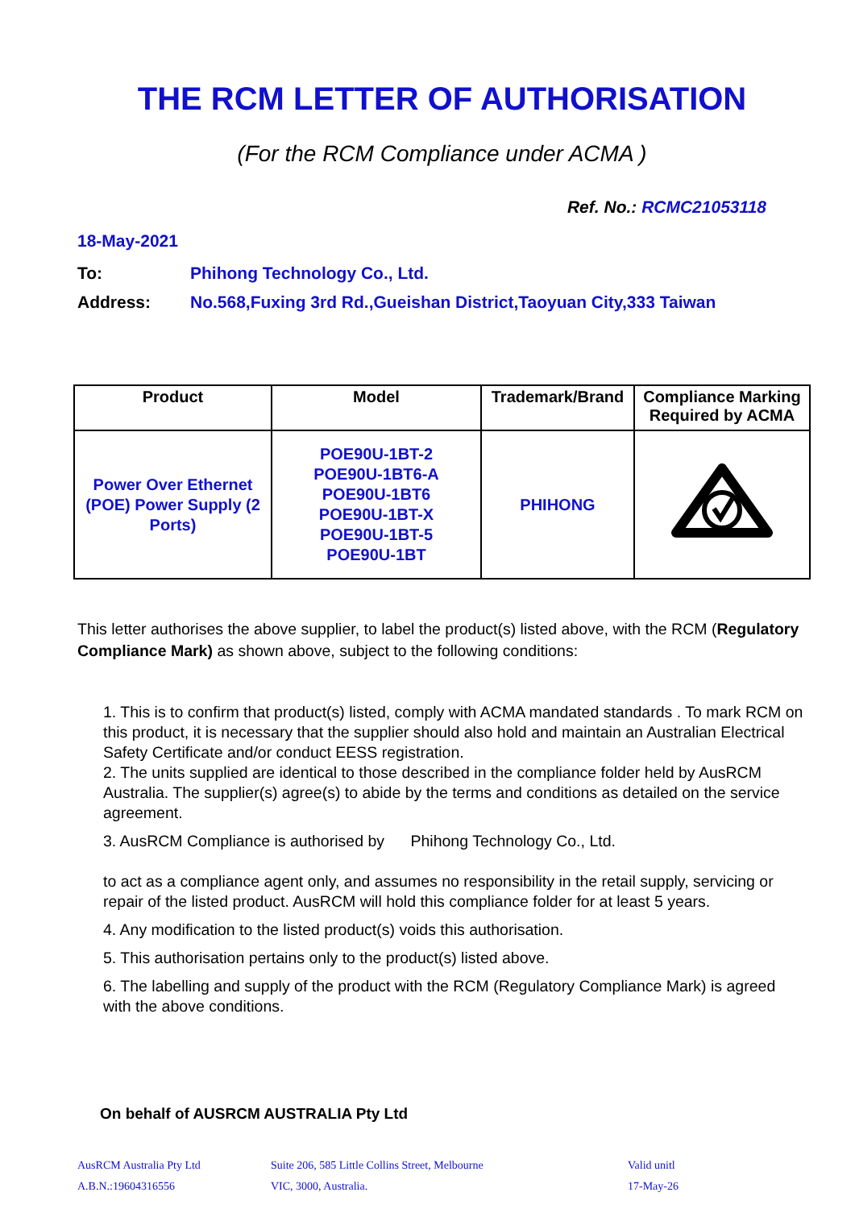THE RCM LETTER OF AUTHORISATION
(For the RCM Compliance under ACMA )
Ref. No.: RCMC21053118
18-May-2021
To: Phihong Technology Co., Ltd.
Address: No.568,Fuxing 3rd Rd.,Gueishan District,Taoyuan City,333 Taiwan
| Product | Model | Trademark/Brand | Compliance Marking Required by ACMA |
| --- | --- | --- | --- |
| Power Over Ethernet (POE) Power Supply (2 Ports) | POE90U-1BT-2 POE90U-1BT6-A POE90U-1BT6 POE90U-1BT-X POE90U-1BT-5 POE90U-1BT | PHIHONG | |
This letter authorises the above supplier, to label the product(s) listed above, with the RCM (Regulatory Compliance Mark) as shown above, subject to the following conditions:
1. This is to confirm that product(s) listed, comply with ACMA mandated standards . To mark RCM on this product, it is necessary that the supplier should also hold and maintain an Australian Electrical Safety Certificate and/or conduct EESS registration.
2. The units supplied are identical to those described in the compliance folder held by AusRCM Australia. The supplier(s) agree(s) to abide by the terms and conditions as detailed on the service agreement.
3. AusRCM Compliance is authorised by Phihong Technology Co., Ltd.
to act as a compliance agent only, and assumes no responsibility in the retail supply, servicing or repair of the listed product. AusRCM will hold this compliance folder for at least 5 years.
4. Any modification to the listed product(s) voids this authorisation.
5. This authorisation pertains only to the product(s) listed above.
6. The labelling and supply of the product with the RCM (Regulatory Compliance Mark) is agreed with the above conditions.
On behalf of AUSRCM AUSTRALIA Pty Ltd
AusRCM Australia Pty Ltd
A.B.N.:19604316556
Suite 206, 585 Little Collins Street, Melbourne
VIC, 3000, Australia.
Valid unitl
17-May-26